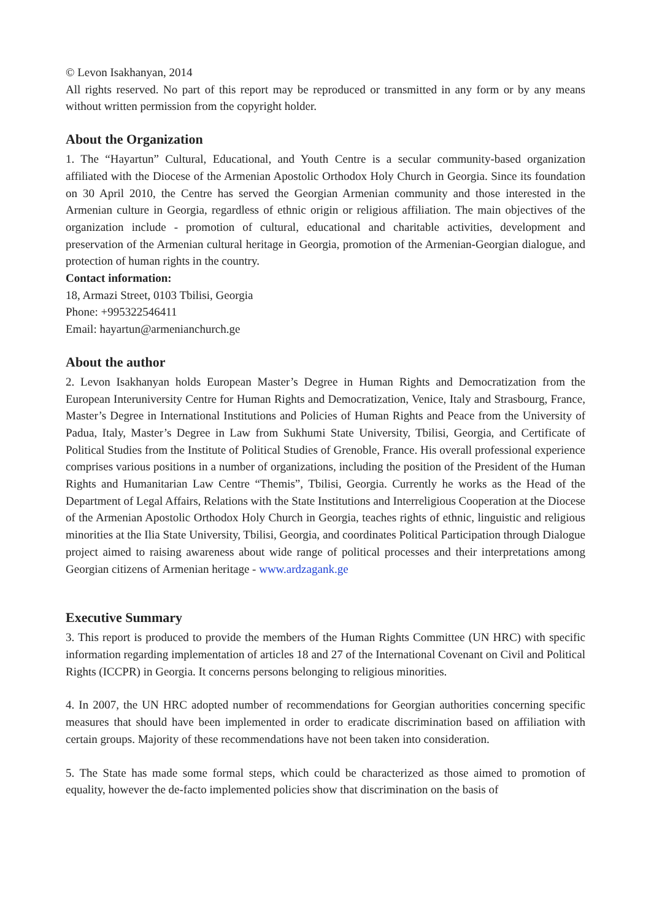© Levon Isakhanyan, 2014
All rights reserved. No part of this report may be reproduced or transmitted in any form or by any means without written permission from the copyright holder.
About the Organization
1. The “Hayartun” Cultural, Educational, and Youth Centre is a secular community-based organization affiliated with the Diocese of the Armenian Apostolic Orthodox Holy Church in Georgia. Since its foundation on 30 April 2010, the Centre has served the Georgian Armenian community and those interested in the Armenian culture in Georgia, regardless of ethnic origin or religious affiliation. The main objectives of the organization include - promotion of cultural, educational and charitable activities, development and preservation of the Armenian cultural heritage in Georgia, promotion of the Armenian-Georgian dialogue, and protection of human rights in the country.
Contact information:
18, Armazi Street, 0103 Tbilisi, Georgia
Phone: +995322546411
Email: hayartun@armenianchurch.ge
About the author
2. Levon Isakhanyan holds European Master’s Degree in Human Rights and Democratization from the European Interuniversity Centre for Human Rights and Democratization, Venice, Italy and Strasbourg, France, Master’s Degree in International Institutions and Policies of Human Rights and Peace from the University of Padua, Italy, Master’s Degree in Law from Sukhumi State University, Tbilisi, Georgia, and Certificate of Political Studies from the Institute of Political Studies of Grenoble, France. His overall professional experience comprises various positions in a number of organizations, including the position of the President of the Human Rights and Humanitarian Law Centre “Themis”, Tbilisi, Georgia. Currently he works as the Head of the Department of Legal Affairs, Relations with the State Institutions and Interreligious Cooperation at the Diocese of the Armenian Apostolic Orthodox Holy Church in Georgia, teaches rights of ethnic, linguistic and religious minorities at the Ilia State University, Tbilisi, Georgia, and coordinates Political Participation through Dialogue project aimed to raising awareness about wide range of political processes and their interpretations among Georgian citizens of Armenian heritage - www.ardzagank.ge
Executive Summary
3. This report is produced to provide the members of the Human Rights Committee (UN HRC) with specific information regarding implementation of articles 18 and 27 of the International Covenant on Civil and Political Rights (ICCPR) in Georgia. It concerns persons belonging to religious minorities.
4. In 2007, the UN HRC adopted number of recommendations for Georgian authorities concerning specific measures that should have been implemented in order to eradicate discrimination based on affiliation with certain groups. Majority of these recommendations have not been taken into consideration.
5. The State has made some formal steps, which could be characterized as those aimed to promotion of equality, however the de-facto implemented policies show that discrimination on the basis of